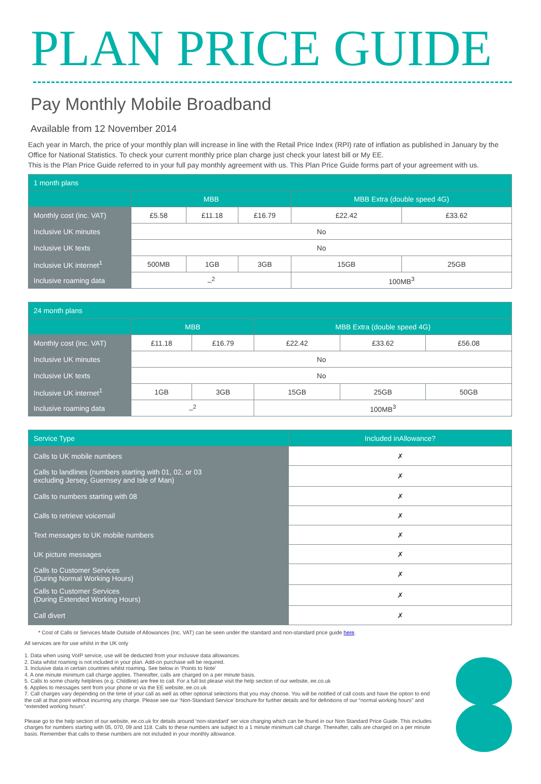PLAN PRICE GUIDE
Pay Monthly Mobile Broadband
Available from 12 November 2014
Each year in March, the price of your monthly plan will increase in line with the Retail Price Index (RPI) rate of inflation as published in January by the Office for National Statistics. To check your current monthly price plan charge just check your latest bill or My EE.
This is the Plan Price Guide referred to in your full pay monthly agreement with us. This Plan Price Guide forms part of your agreement with us.
| 1 month plans | | | | | |
| --- | --- | --- | --- | --- | --- |
| | MBB | | | MBB Extra (double speed 4G) | |
| Monthly cost (inc. VAT) | £5.58 | £11.18 | £16.79 | £22.42 | £33.62 |
| Inclusive UK minutes | No | | | | |
| Inclusive UK texts | No | | | | |
| Inclusive UK internet<sup>1</sup> | 500MB | 1GB | 3GB | 15GB | 25GB |
| Inclusive roaming data | –<sup>2</sup> | | | 100MB<sup>3</sup> | |
| 24 month plans | | | | | |
| --- | --- | --- | --- | --- | --- |
| | MBB | | MBB Extra (double speed 4G) | | |
| Monthly cost (inc. VAT) | £11.18 | £16.79 | £22.42 | £33.62 | £56.08 |
| Inclusive UK minutes | No | | | | |
| Inclusive UK texts | No | | | | |
| Inclusive UK internet<sup>1</sup> | 1GB | 3GB | 15GB | 25GB | 50GB |
| Inclusive roaming data | –<sup>2</sup> | | 100MB<sup>3</sup> | | |
| Service Type | Included inAllowance? |
| --- | --- |
| Calls to UK mobile numbers | ✗ |
| Calls to landlines (numbers starting with 01, 02, or 03 excluding Jersey, Guernsey and Isle of Man) | ✗ |
| Calls to numbers starting with 08 | ✗ |
| Calls to retrieve voicemail | ✗ |
| Text messages to UK mobile numbers | ✗ |
| UK picture messages | ✗ |
| Calls to Customer Services (During Normal Working Hours) | ✗ |
| Calls to Customer Services (During Extended Working Hours) | ✗ |
| Call divert | ✗ |
* Cost of Calls or Services Made Outside of Allowances (Inc. VAT) can be seen under the standard and non-standard price guide here.
All services are for use whilst in the UK only
1. Data when using VoIP service, use will be deducted from your inclusive data allowances.
2. Data whilst roaming is not included in your plan. Add-on purchase will be required.
3. Inclusive data in certain countries whilst roaming. See below in ‘Points to Note’
4. A one minute minimum call charge applies. Thereafter, calls are charged on a per minute basis.
5. Calls to some charity helplines (e.g. Childline) are free to call. For a full list please visit the help section of our website, ee.co.uk
6. Applies to messages sent from your phone or via the EE website, ee.co.uk
7. Call charges vary depending on the time of your call as well as other optional selections that you may choose. You will be notified of call costs and have the option to end the call at that point without incurring any charge. Please see our ‘Non-Standard Service’ brochure for further details and for definitions of our “normal working hours” and “extended working hours”.
Please go to the help section of our website, ee.co.uk for details around ‘non-standard’ ser vice charging which can be found in our Non Standard Price Guide. This includes charges for numbers starting with 05, 070, 09 and 118. Calls to these numbers are subject to a 1 minute minimum call charge. Thereafter, calls are charged on a per minute basis. Remember that calls to these numbers are not included in your monthly allowance.